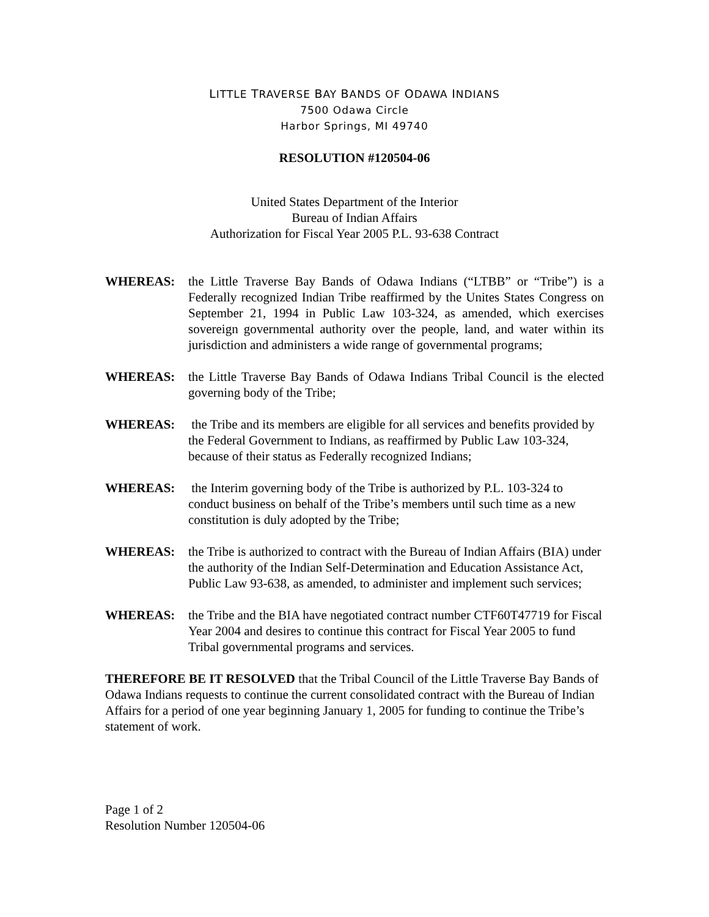LITTLE TRAVERSE BAY BANDS OF ODAWA INDIANS
7500 Odawa Circle
Harbor Springs, MI 49740
RESOLUTION #120504-06
United States Department of the Interior
Bureau of Indian Affairs
Authorization for Fiscal Year 2005 P.L. 93-638 Contract
WHEREAS: the Little Traverse Bay Bands of Odawa Indians (“LTBB” or “Tribe”) is a Federally recognized Indian Tribe reaffirmed by the Unites States Congress on September 21, 1994 in Public Law 103-324, as amended, which exercises sovereign governmental authority over the people, land, and water within its jurisdiction and administers a wide range of governmental programs;
WHEREAS: the Little Traverse Bay Bands of Odawa Indians Tribal Council is the elected governing body of the Tribe;
WHEREAS: the Tribe and its members are eligible for all services and benefits provided by the Federal Government to Indians, as reaffirmed by Public Law 103-324, because of their status as Federally recognized Indians;
WHEREAS: the Interim governing body of the Tribe is authorized by P.L. 103-324 to conduct business on behalf of the Tribe’s members until such time as a new constitution is duly adopted by the Tribe;
WHEREAS: the Tribe is authorized to contract with the Bureau of Indian Affairs (BIA) under the authority of the Indian Self-Determination and Education Assistance Act, Public Law 93-638, as amended, to administer and implement such services;
WHEREAS: the Tribe and the BIA have negotiated contract number CTF60T47719 for Fiscal Year 2004 and desires to continue this contract for Fiscal Year 2005 to fund Tribal governmental programs and services.
THEREFORE BE IT RESOLVED that the Tribal Council of the Little Traverse Bay Bands of Odawa Indians requests to continue the current consolidated contract with the Bureau of Indian Affairs for a period of one year beginning January 1, 2005 for funding to continue the Tribe’s statement of work.
Page 1 of 2
Resolution Number 120504-06